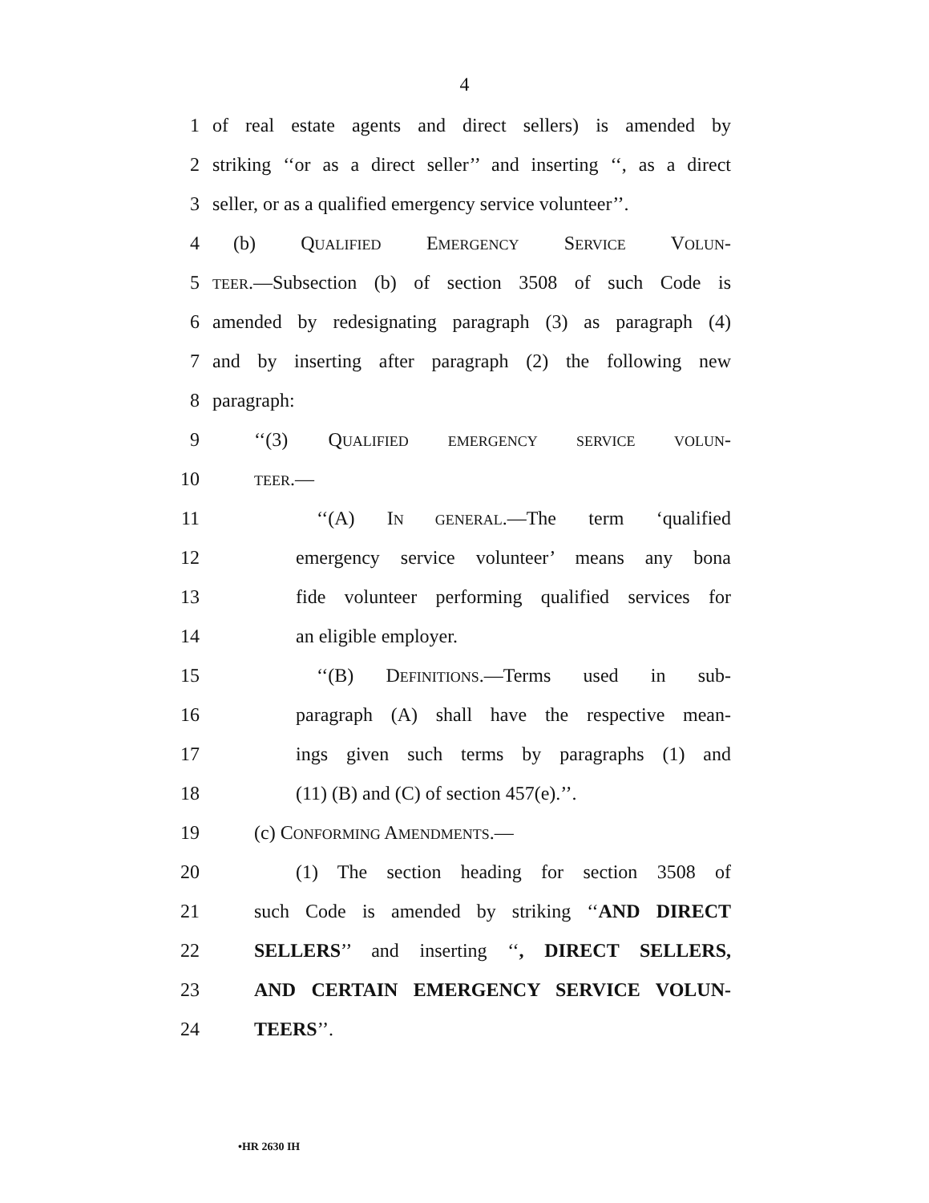4
1 of real estate agents and direct sellers) is amended by
2 striking ‘‘or as a direct seller’’ and inserting ‘‘, as a direct
3 seller, or as a qualified emergency service volunteer’’.
4 (b) QUALIFIED EMERGENCY SERVICE VOLUN-
5 TEER.—Subsection (b) of section 3508 of such Code is
6 amended by redesignating paragraph (3) as paragraph (4)
7 and by inserting after paragraph (2) the following new
8 paragraph:
9 ‘‘(3) QUALIFIED EMERGENCY SERVICE VOLUN-
10 TEER.—
11 ‘‘(A) IN GENERAL.—The term ‘qualified
12 emergency service volunteer’ means any bona
13 fide volunteer performing qualified services for
14 an eligible employer.
15 ‘‘(B) DEFINITIONS.—Terms used in sub-
16 paragraph (A) shall have the respective mean-
17 ings given such terms by paragraphs (1) and
18 (11) (B) and (C) of section 457(e).’’.
19 (c) CONFORMING AMENDMENTS.—
20 (1) The section heading for section 3508 of
21 such Code is amended by striking ‘‘AND DIRECT
22 SELLERS’’ and inserting ‘‘, DIRECT SELLERS,
23 AND CERTAIN EMERGENCY SERVICE VOLUN-
24 TEERS’’.
•HR 2630 IH